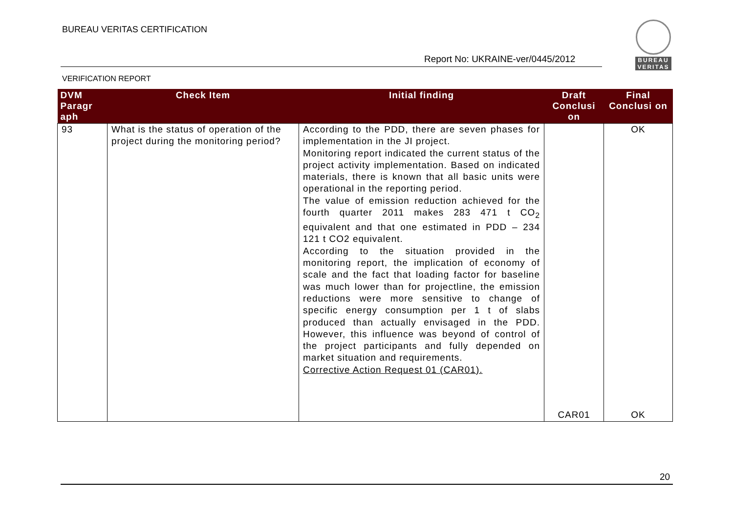BUREAU VERITAS CERTIFICATION
BUREAU
VERITAS
Report No: UKRAINE-ver/0445/2012
VERIFICATION REPORT
| DVM Paragr aph | Check Item | Initial finding | Draft Conclusi on | Final Conclusi on |
| --- | --- | --- | --- | --- |
| 93 | What is the status of operation of the project during the monitoring period? | According to the PDD, there are seven phases for implementation in the JI project. Monitoring report indicated the current status of the project activity implementation. Based on indicated materials, there is known that all basic units were operational in the reporting period. The value of emission reduction achieved for the fourth quarter 2011 makes 283 471 t CO<sub>2</sub> equivalent and that one estimated in PDD – 234 121 t CO2 equivalent. According to the situation provided in the monitoring report, the implication of economy of scale and the fact that loading factor for baseline was much lower than for projectline, the emission reductions were more sensitive to change of specific energy consumption per 1 t of slabs produced than actually envisaged in the PDD. However, this influence was beyond of control of the project participants and fully depended on market situation and requirements. Corrective Action Request 01 (CAR01). | CAR01 | OK OK |
20